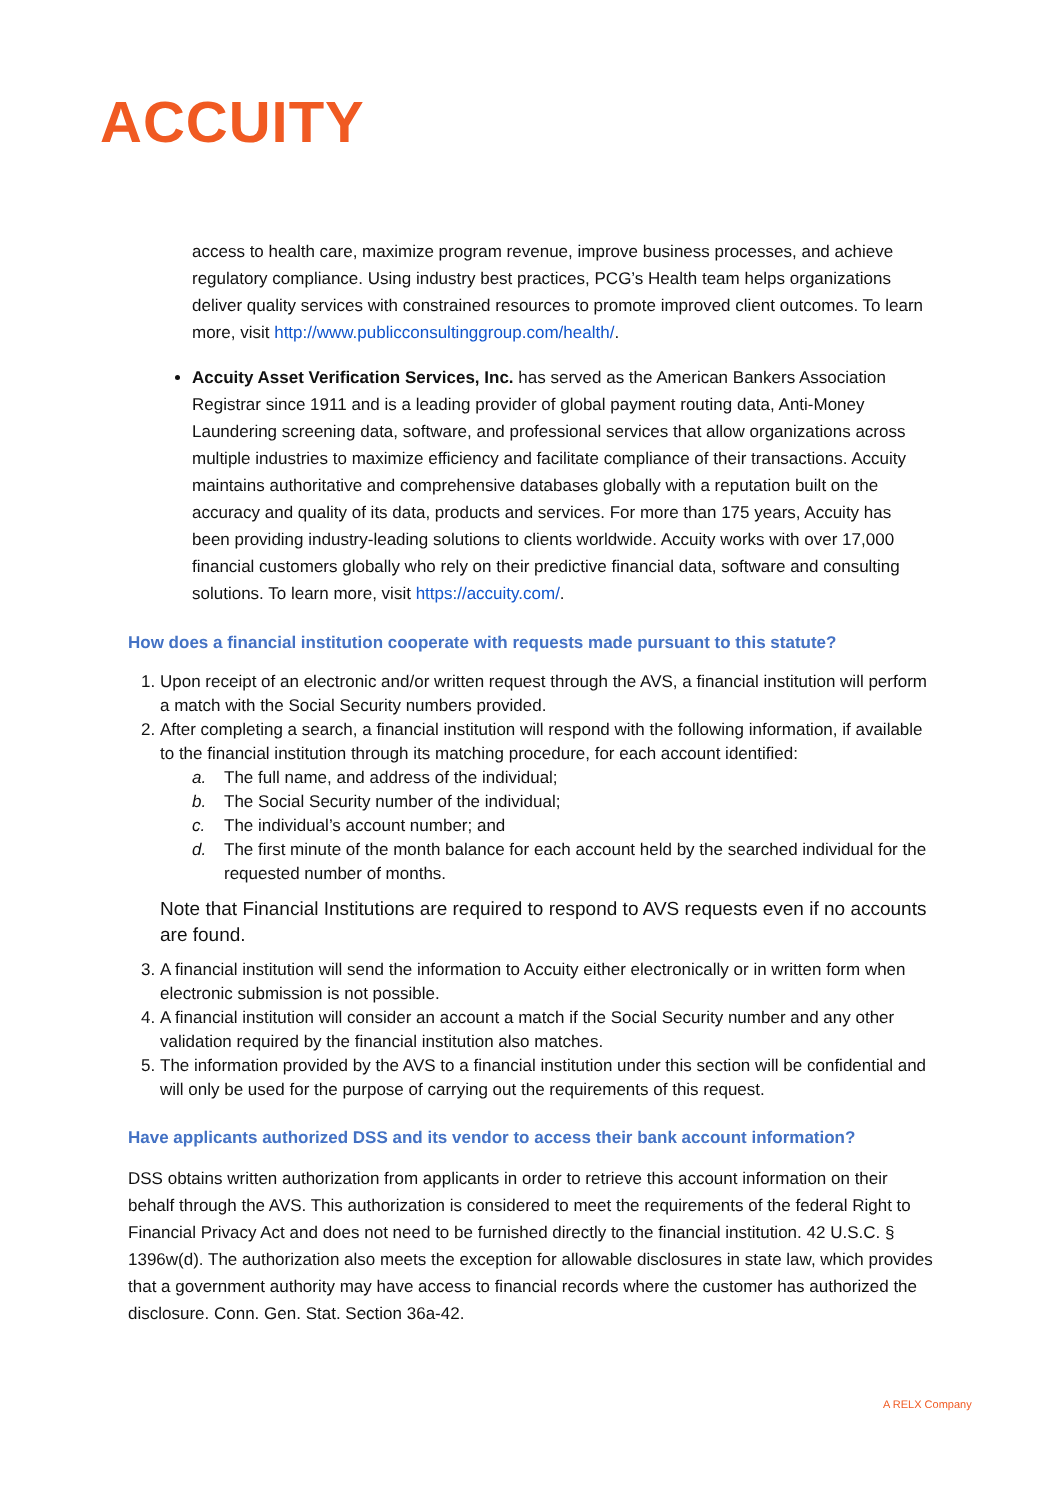ACCUITY
access to health care, maximize program revenue, improve business processes, and achieve regulatory compliance. Using industry best practices, PCG’s Health team helps organizations deliver quality services with constrained resources to promote improved client outcomes. To learn more, visit http://www.publicconsultinggroup.com/health/.
Accuity Asset Verification Services, Inc. has served as the American Bankers Association Registrar since 1911 and is a leading provider of global payment routing data, Anti-Money Laundering screening data, software, and professional services that allow organizations across multiple industries to maximize efficiency and facilitate compliance of their transactions. Accuity maintains authoritative and comprehensive databases globally with a reputation built on the accuracy and quality of its data, products and services. For more than 175 years, Accuity has been providing industry-leading solutions to clients worldwide. Accuity works with over 17,000 financial customers globally who rely on their predictive financial data, software and consulting solutions. To learn more, visit https://accuity.com/.
How does a financial institution cooperate with requests made pursuant to this statute?
1. Upon receipt of an electronic and/or written request through the AVS, a financial institution will perform a match with the Social Security numbers provided.
2. After completing a search, a financial institution will respond with the following information, if available to the financial institution through its matching procedure, for each account identified:
a. The full name, and address of the individual;
b. The Social Security number of the individual;
c. The individual’s account number; and
d. The first minute of the month balance for each account held by the searched individual for the requested number of months.
Note that Financial Institutions are required to respond to AVS requests even if no accounts are found.
3. A financial institution will send the information to Accuity either electronically or in written form when electronic submission is not possible.
4. A financial institution will consider an account a match if the Social Security number and any other validation required by the financial institution also matches.
5. The information provided by the AVS to a financial institution under this section will be confidential and will only be used for the purpose of carrying out the requirements of this request.
Have applicants authorized DSS and its vendor to access their bank account information?
DSS obtains written authorization from applicants in order to retrieve this account information on their behalf through the AVS. This authorization is considered to meet the requirements of the federal Right to Financial Privacy Act and does not need to be furnished directly to the financial institution. 42 U.S.C. § 1396w(d). The authorization also meets the exception for allowable disclosures in state law, which provides that a government authority may have access to financial records where the customer has authorized the disclosure. Conn. Gen. Stat. Section 36a-42.
A RELX Company